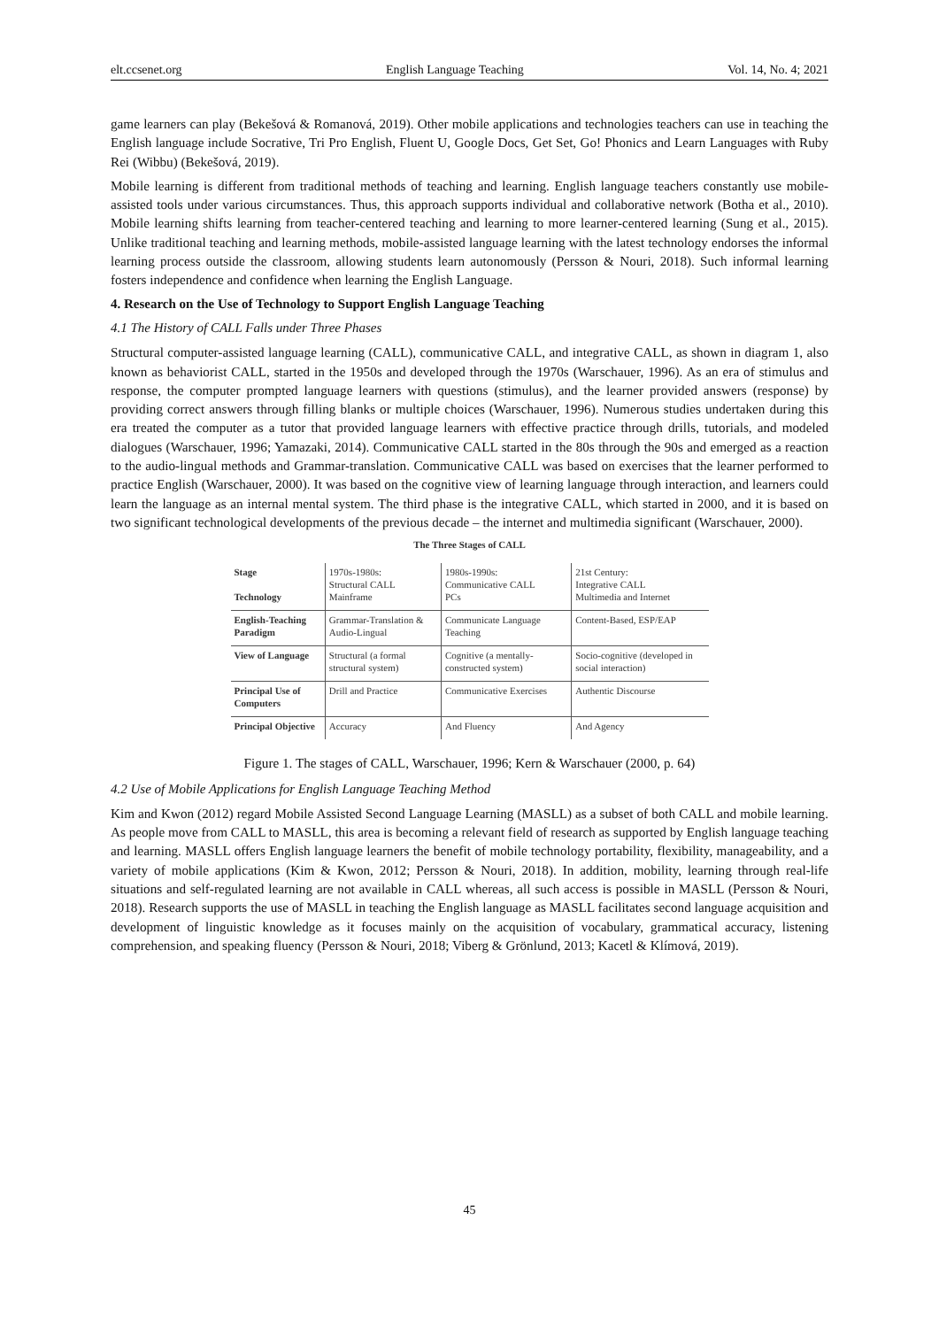elt.ccsenet.org English Language Teaching Vol. 14, No. 4; 2021
game learners can play (Bekešová & Romanová, 2019). Other mobile applications and technologies teachers can use in teaching the English language include Socrative, Tri Pro English, Fluent U, Google Docs, Get Set, Go! Phonics and Learn Languages with Ruby Rei (Wibbu) (Bekešová, 2019).
Mobile learning is different from traditional methods of teaching and learning. English language teachers constantly use mobile-assisted tools under various circumstances. Thus, this approach supports individual and collaborative network (Botha et al., 2010). Mobile learning shifts learning from teacher-centered teaching and learning to more learner-centered learning (Sung et al., 2015). Unlike traditional teaching and learning methods, mobile-assisted language learning with the latest technology endorses the informal learning process outside the classroom, allowing students learn autonomously (Persson & Nouri, 2018). Such informal learning fosters independence and confidence when learning the English Language.
4. Research on the Use of Technology to Support English Language Teaching
4.1 The History of CALL Falls under Three Phases
Structural computer-assisted language learning (CALL), communicative CALL, and integrative CALL, as shown in diagram 1, also known as behaviorist CALL, started in the 1950s and developed through the 1970s (Warschauer, 1996). As an era of stimulus and response, the computer prompted language learners with questions (stimulus), and the learner provided answers (response) by providing correct answers through filling blanks or multiple choices (Warschauer, 1996). Numerous studies undertaken during this era treated the computer as a tutor that provided language learners with effective practice through drills, tutorials, and modeled dialogues (Warschauer, 1996; Yamazaki, 2014). Communicative CALL started in the 80s through the 90s and emerged as a reaction to the audio-lingual methods and Grammar-translation. Communicative CALL was based on exercises that the learner performed to practice English (Warschauer, 2000). It was based on the cognitive view of learning language through interaction, and learners could learn the language as an internal mental system. The third phase is the integrative CALL, which started in 2000, and it is based on two significant technological developments of the previous decade – the internet and multimedia significant (Warschauer, 2000).
The Three Stages of CALL
| Stage Technology | 1970s-1980s: Structural CALL Mainframe | 1980s-1990s: Communicative CALL PCs | 21st Century: Integrative CALL Multimedia and Internet |
| English-Teaching Paradigm | Grammar-Translation & Audio-Lingual | Communicate Language Teaching | Content-Based, ESP/EAP |
| View of Language | Structural (a formal structural system) | Cognitive (a mentally-constructed system) | Socio-cognitive (developed in social interaction) |
| Principal Use of Computers | Drill and Practice | Communicative Exercises | Authentic Discourse |
| Principal Objective | Accuracy | And Fluency | And Agency |
Figure 1. The stages of CALL, Warschauer, 1996; Kern & Warschauer (2000, p. 64)
4.2 Use of Mobile Applications for English Language Teaching Method
Kim and Kwon (2012) regard Mobile Assisted Second Language Learning (MASLL) as a subset of both CALL and mobile learning. As people move from CALL to MASLL, this area is becoming a relevant field of research as supported by English language teaching and learning. MASLL offers English language learners the benefit of mobile technology portability, flexibility, manageability, and a variety of mobile applications (Kim & Kwon, 2012; Persson & Nouri, 2018). In addition, mobility, learning through real-life situations and self-regulated learning are not available in CALL whereas, all such access is possible in MASLL (Persson & Nouri, 2018). Research supports the use of MASLL in teaching the English language as MASLL facilitates second language acquisition and development of linguistic knowledge as it focuses mainly on the acquisition of vocabulary, grammatical accuracy, listening comprehension, and speaking fluency (Persson & Nouri, 2018; Viberg & Grönlund, 2013; Kacetl & Klímová, 2019).
45